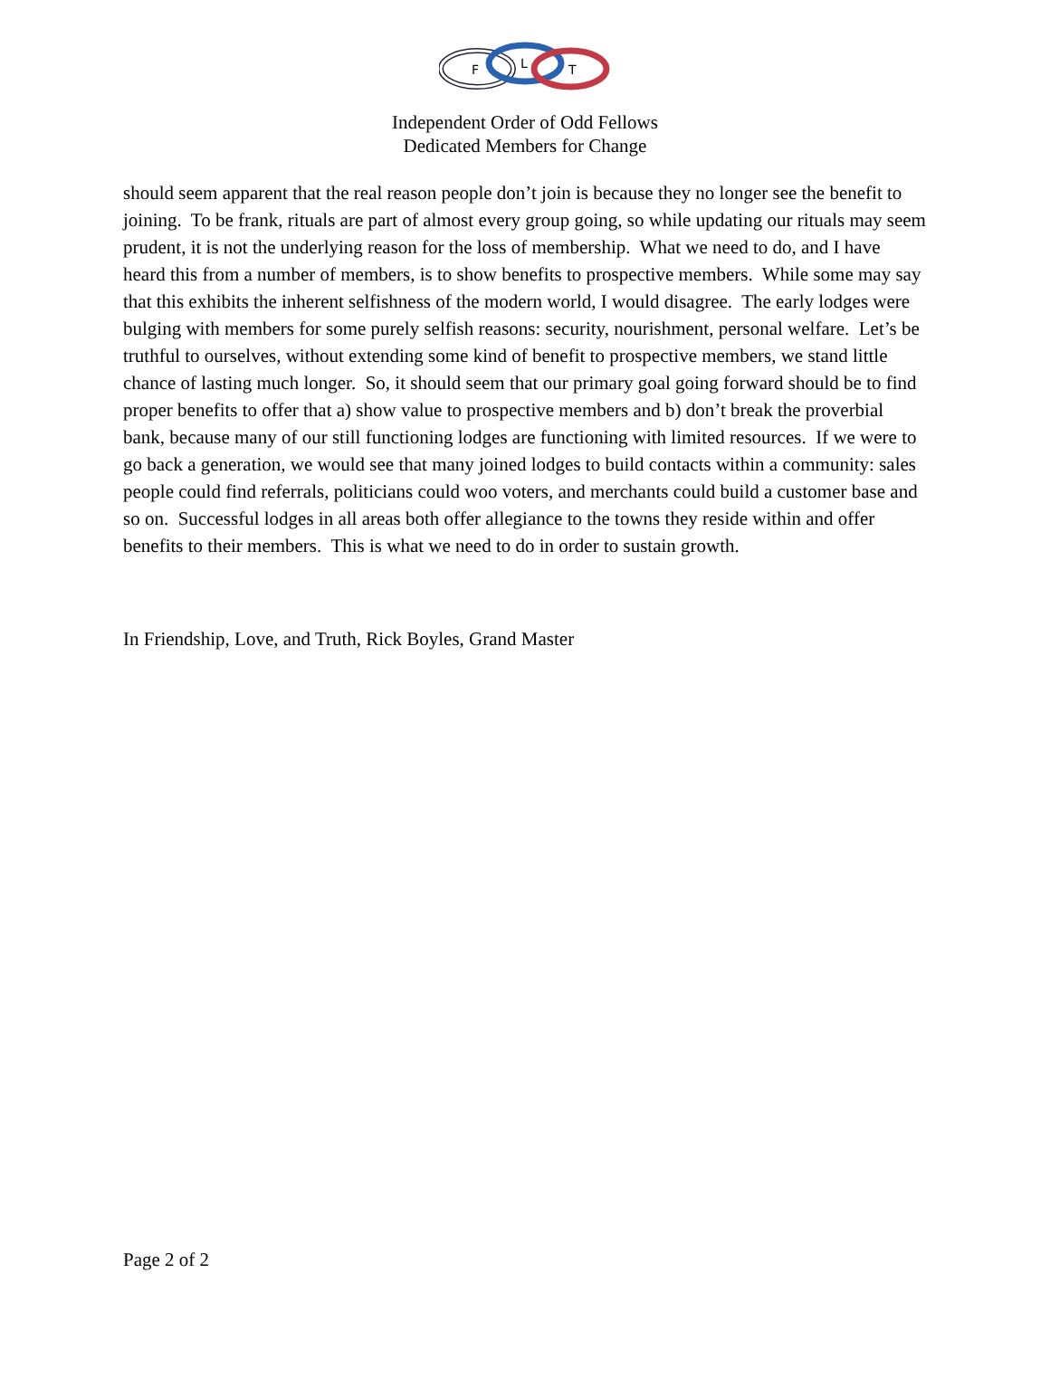F
L
T
Independent Order of Odd Fellows
Dedicated Members for Change
should seem apparent that the real reason people don’t join is because they no longer see the benefit to joining. To be frank, rituals are part of almost every group going, so while updating our rituals may seem prudent, it is not the underlying reason for the loss of membership. What we need to do, and I have heard this from a number of members, is to show benefits to prospective members. While some may say that this exhibits the inherent selfishness of the modern world, I would disagree. The early lodges were bulging with members for some purely selfish reasons: security, nourishment, personal welfare. Let’s be truthful to ourselves, without extending some kind of benefit to prospective members, we stand little chance of lasting much longer. So, it should seem that our primary goal going forward should be to find proper benefits to offer that a) show value to prospective members and b) don’t break the proverbial bank, because many of our still functioning lodges are functioning with limited resources. If we were to go back a generation, we would see that many joined lodges to build contacts within a community: sales people could find referrals, politicians could woo voters, and merchants could build a customer base and so on. Successful lodges in all areas both offer allegiance to the towns they reside within and offer benefits to their members. This is what we need to do in order to sustain growth.
In Friendship, Love, and Truth, Rick Boyles, Grand Master
Page 2 of 2